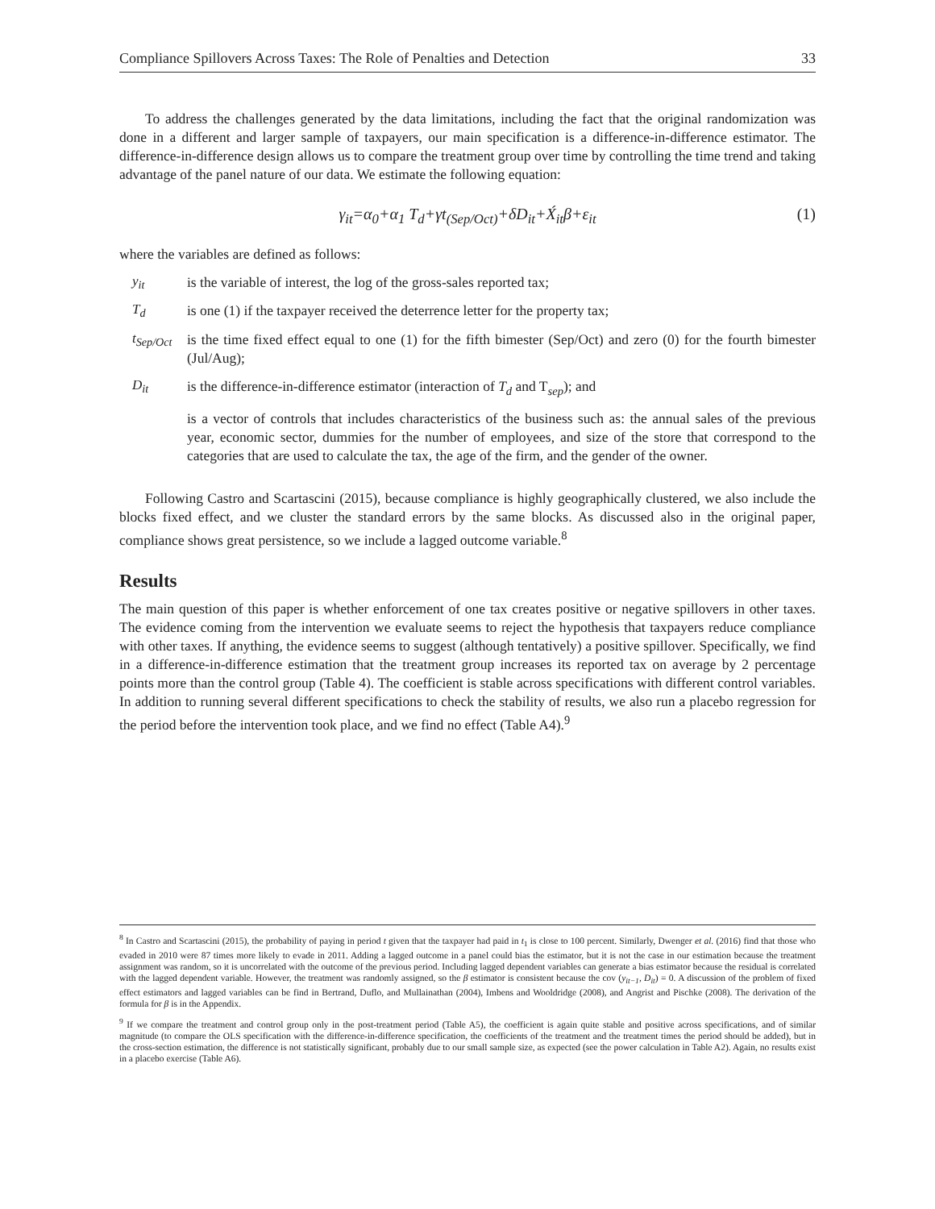Compliance Spillovers Across Taxes: The Role of Penalties and Detection 33
To address the challenges generated by the data limitations, including the fact that the original randomization was done in a different and larger sample of taxpayers, our main specification is a difference-in-difference estimator. The difference-in-difference design allows us to compare the treatment group over time by controlling the time trend and taking advantage of the panel nature of our data. We estimate the following equation:
γ<sub>it</sub>=α<sub>0</sub>+α<sub>1</sub> T<sub>d</sub>+γt<sub>(Sep/Oct)</sub>+δD<sub>it</sub>+X́<sub>it</sub>β+ε<sub>it</sub> (1)
where the variables are defined as follows:
y<sub>it</sub>
is the variable of interest, the log of the gross-sales reported tax;
T<sub>d</sub>
is one (1) if the taxpayer received the deterrence letter for the property tax;
t<sub>Sep/Oct</sub>
is the time fixed effect equal to one (1) for the fifth bimester (Sep/Oct) and zero (0) for the fourth bimester (Jul/Aug);
D<sub>it</sub>
is the difference-in-difference estimator (interaction of T<sub>d</sub> and T<sub>sep</sub>); and
is a vector of controls that includes characteristics of the business such as: the annual sales of the previous year, economic sector, dummies for the number of employees, and size of the store that correspond to the categories that are used to calculate the tax, the age of the firm, and the gender of the owner.
Following Castro and Scartascini (2015), because compliance is highly geographically clustered, we also include the blocks fixed effect, and we cluster the standard errors by the same blocks. As discussed also in the original paper, compliance shows great persistence, so we include a lagged outcome variable.<sup>8</sup>
Results
The main question of this paper is whether enforcement of one tax creates positive or negative spillovers in other taxes. The evidence coming from the intervention we evaluate seems to reject the hypothesis that taxpayers reduce compliance with other taxes. If anything, the evidence seems to suggest (although tentatively) a positive spillover. Specifically, we find in a difference-in-difference estimation that the treatment group increases its reported tax on average by 2 percentage points more than the control group (Table 4). The coefficient is stable across specifications with different control variables. In addition to running several different specifications to check the stability of results, we also run a placebo regression for the period before the intervention took place, and we find no effect (Table A4).<sup>9</sup>
<sup>8</sup> In Castro and Scartascini (2015), the probability of paying in period t given that the taxpayer had paid in t<sub>1</sub> is close to 100 percent. Similarly, Dwenger et al. (2016) find that those who evaded in 2010 were 87 times more likely to evade in 2011. Adding a lagged outcome in a panel could bias the estimator, but it is not the case in our estimation because the treatment assignment was random, so it is uncorrelated with the outcome of the previous period. Including lagged dependent variables can generate a bias estimator because the residual is correlated with the lagged dependent variable. However, the treatment was randomly assigned, so the β estimator is consistent because the cov (y<sub>it−1</sub>, D<sub>it</sub>) = 0. A discussion of the problem of fixed effect estimators and lagged variables can be find in Bertrand, Duflo, and Mullainathan (2004), Imbens and Wooldridge (2008), and Angrist and Pischke (2008). The derivation of the formula for β is in the Appendix.
<sup>9</sup> If we compare the treatment and control group only in the post-treatment period (Table A5), the coefficient is again quite stable and positive across specifications, and of similar magnitude (to compare the OLS specification with the difference-in-difference specification, the coefficients of the treatment and the treatment times the period should be added), but in the cross-section estimation, the difference is not statistically significant, probably due to our small sample size, as expected (see the power calculation in Table A2). Again, no results exist in a placebo exercise (Table A6).